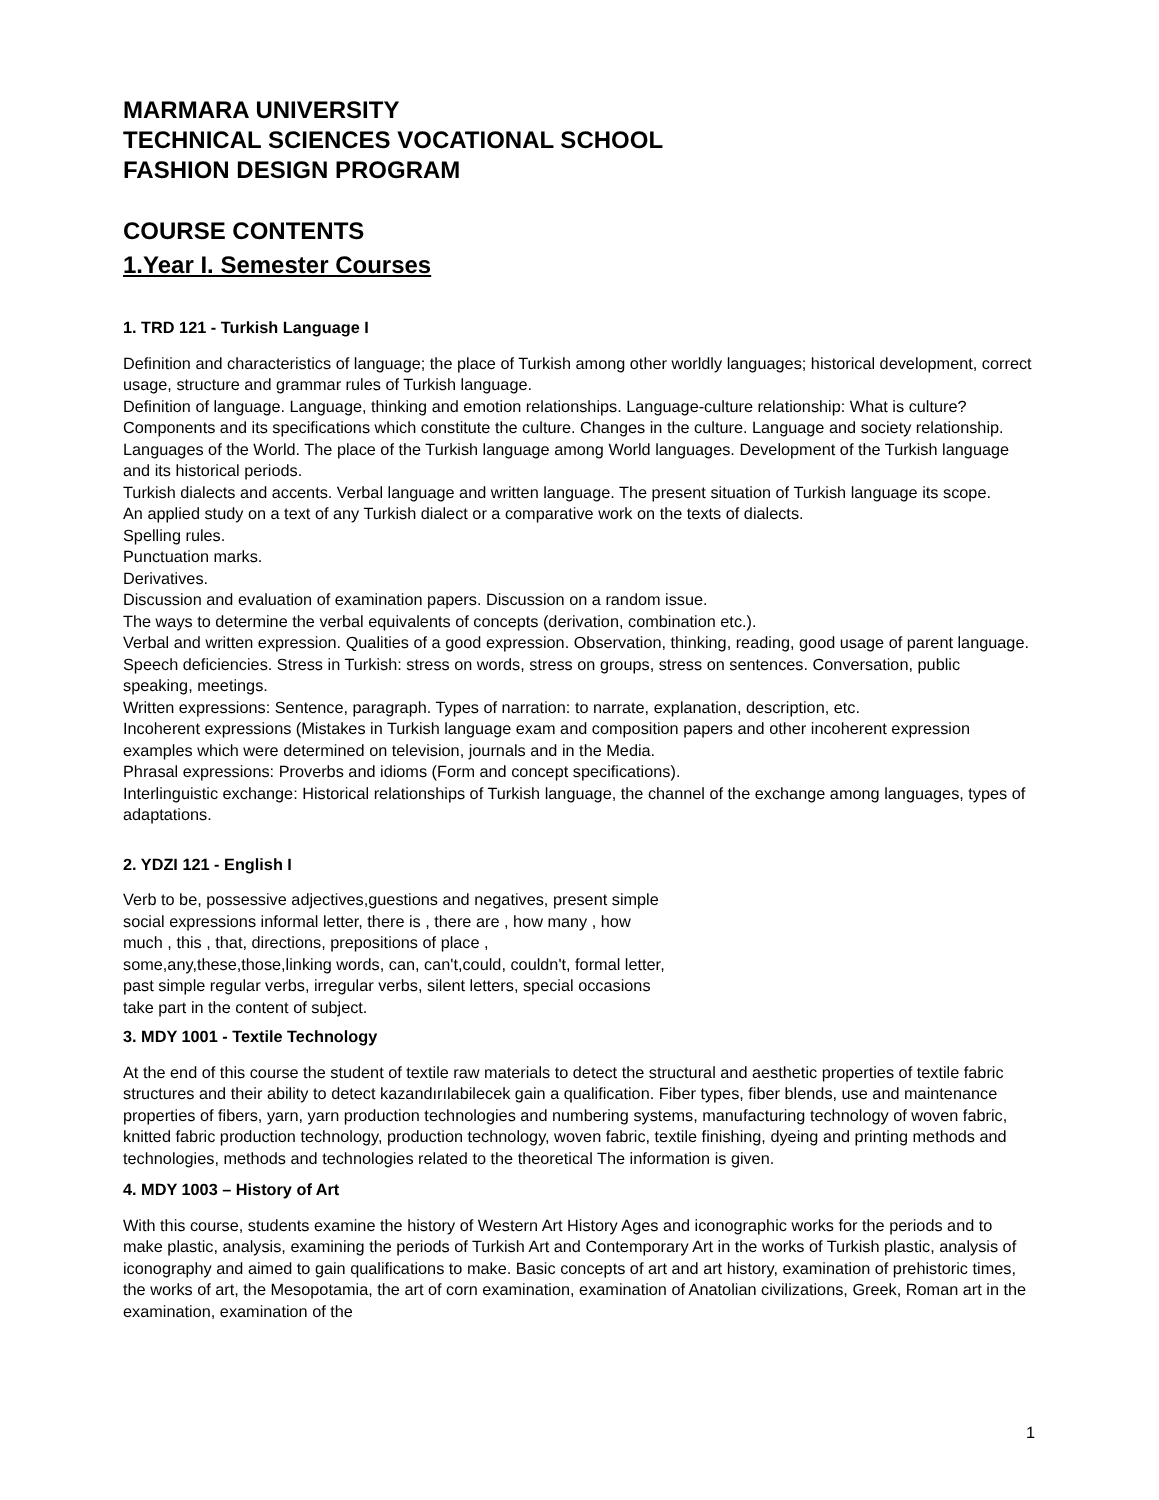MARMARA UNIVERSITY
TECHNICAL SCIENCES VOCATIONAL SCHOOL
FASHION DESIGN PROGRAM
COURSE CONTENTS
1.Year I. Semester Courses
1. TRD 121 - Turkish Language I
Definition and characteristics of language; the place of Turkish among other worldly languages; historical development, correct usage, structure and grammar rules of Turkish language.
Definition of language. Language, thinking and emotion relationships. Language-culture relationship: What is culture? Components and its specifications which constitute the culture. Changes in the culture. Language and society relationship.
Languages of the World. The place of the Turkish language among World languages. Development of the Turkish language and its historical periods.
Turkish dialects and accents. Verbal language and written language. The present situation of Turkish language its scope.
An applied study on a text of any Turkish dialect or a comparative work on the texts of dialects.
Spelling rules.
Punctuation marks.
Derivatives.
Discussion and evaluation of examination papers. Discussion on a random issue.
The ways to determine the verbal equivalents of concepts (derivation, combination etc.).
Verbal and written expression. Qualities of a good expression. Observation, thinking, reading, good usage of parent language. Speech deficiencies. Stress in Turkish: stress on words, stress on groups, stress on sentences. Conversation, public speaking, meetings.
Written expressions: Sentence, paragraph. Types of narration: to narrate, explanation, description, etc.
Incoherent expressions (Mistakes in Turkish language exam and composition papers and other incoherent expression examples which were determined on television, journals and in the Media.
Phrasal expressions: Proverbs and idioms (Form and concept specifications).
Interlinguistic exchange: Historical relationships of Turkish language, the channel of the exchange among languages, types of adaptations.
2. YDZI 121 - English I
Verb to be, possessive adjectives,guestions and negatives, present simple
social expressions informal letter, there is , there are , how many , how
much , this , that, directions, prepositions of place ,
some,any,these,those,linking words, can, can't,could, couldn't, formal letter,
past simple regular verbs, irregular verbs, silent letters, special occasions
take part in the content of subject.
3. MDY 1001 - Textile Technology
At the end of this course the student of textile raw materials to detect the structural and aesthetic properties of textile fabric structures and their ability to detect kazandırılabilecek gain a qualification. Fiber types, fiber blends, use and maintenance properties of fibers, yarn, yarn production technologies and numbering systems, manufacturing technology of woven fabric, knitted fabric production technology, production technology, woven fabric, textile finishing, dyeing and printing methods and technologies, methods and technologies related to the theoretical The information is given.
4. MDY 1003 – History of Art
With this course, students examine the history of Western Art History Ages and iconographic works for the periods and to make plastic, analysis, examining the periods of Turkish Art and Contemporary Art in the works of Turkish plastic, analysis of iconography and aimed to gain qualifications to make. Basic concepts of art and art history, examination of prehistoric times, the works of art, the Mesopotamia, the art of corn examination, examination of Anatolian civilizations, Greek, Roman art in the examination, examination of the
1